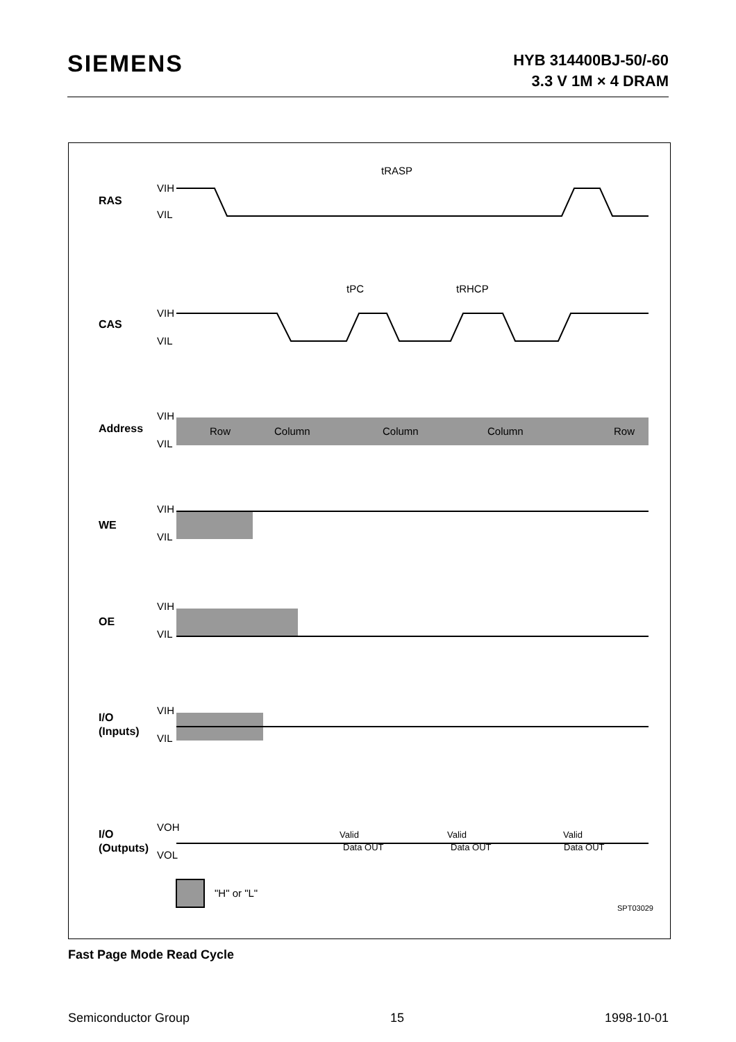SIEMENS
HYB 314400BJ-50/-60
3.3 V 1M × 4 DRAM
RAS
CAS
Address
WE
OE
I/O
(Inputs)
I/O
(Outputs)
VIH
VIL
VIH
VIL
VIH
VIL
VIH
VIL
VIH
VIL
VIH
VIL
VOH
VOL
tRASP
tPC
tRHCP
Row
Column
Column
Column
Row
Valid
Data OUT
Valid
Data OUT
Valid
Data OUT
"H" or "L"
SPT03029
Fast Page Mode Read Cycle
Semiconductor Group 15 1998-10-01